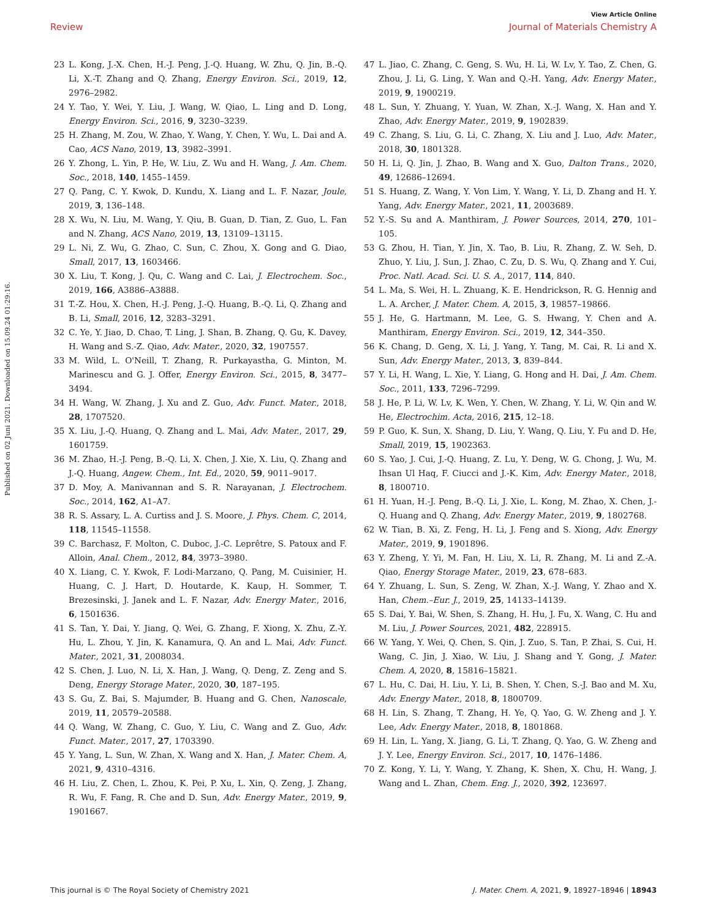View Article Online
Review Journal of Materials Chemistry A
Published on 02 Juni 2021. Downloaded on 15.09.24 01:29:16.
23 L. Kong, J.-X. Chen, H.-J. Peng, J.-Q. Huang, W. Zhu, Q. Jin, B.-Q. Li, X.-T. Zhang and Q. Zhang, Energy Environ. Sci., 2019, 12, 2976–2982.
24 Y. Tao, Y. Wei, Y. Liu, J. Wang, W. Qiao, L. Ling and D. Long, Energy Environ. Sci., 2016, 9, 3230–3239.
25 H. Zhang, M. Zou, W. Zhao, Y. Wang, Y. Chen, Y. Wu, L. Dai and A. Cao, ACS Nano, 2019, 13, 3982–3991.
26 Y. Zhong, L. Yin, P. He, W. Liu, Z. Wu and H. Wang, J. Am. Chem. Soc., 2018, 140, 1455–1459.
27 Q. Pang, C. Y. Kwok, D. Kundu, X. Liang and L. F. Nazar, Joule, 2019, 3, 136–148.
28 X. Wu, N. Liu, M. Wang, Y. Qiu, B. Guan, D. Tian, Z. Guo, L. Fan and N. Zhang, ACS Nano, 2019, 13, 13109–13115.
29 L. Ni, Z. Wu, G. Zhao, C. Sun, C. Zhou, X. Gong and G. Diao, Small, 2017, 13, 1603466.
30 X. Liu, T. Kong, J. Qu, C. Wang and C. Lai, J. Electrochem. Soc., 2019, 166, A3886–A3888.
31 T.-Z. Hou, X. Chen, H.-J. Peng, J.-Q. Huang, B.-Q. Li, Q. Zhang and B. Li, Small, 2016, 12, 3283–3291.
32 C. Ye, Y. Jiao, D. Chao, T. Ling, J. Shan, B. Zhang, Q. Gu, K. Davey, H. Wang and S.-Z. Qiao, Adv. Mater., 2020, 32, 1907557.
33 M. Wild, L. O'Neill, T. Zhang, R. Purkayastha, G. Minton, M. Marinescu and G. J. Offer, Energy Environ. Sci., 2015, 8, 3477–3494.
34 H. Wang, W. Zhang, J. Xu and Z. Guo, Adv. Funct. Mater., 2018, 28, 1707520.
35 X. Liu, J.-Q. Huang, Q. Zhang and L. Mai, Adv. Mater., 2017, 29, 1601759.
36 M. Zhao, H.-J. Peng, B.-Q. Li, X. Chen, J. Xie, X. Liu, Q. Zhang and J.-Q. Huang, Angew. Chem., Int. Ed., 2020, 59, 9011–9017.
37 D. Moy, A. Manivannan and S. R. Narayanan, J. Electrochem. Soc., 2014, 162, A1–A7.
38 R. S. Assary, L. A. Curtiss and J. S. Moore, J. Phys. Chem. C, 2014, 118, 11545–11558.
39 C. Barchasz, F. Molton, C. Duboc, J.-C. Leprêtre, S. Patoux and F. Alloin, Anal. Chem., 2012, 84, 3973–3980.
40 X. Liang, C. Y. Kwok, F. Lodi-Marzano, Q. Pang, M. Cuisinier, H. Huang, C. J. Hart, D. Houtarde, K. Kaup, H. Sommer, T. Brezesinski, J. Janek and L. F. Nazar, Adv. Energy Mater., 2016, 6, 1501636.
41 S. Tan, Y. Dai, Y. Jiang, Q. Wei, G. Zhang, F. Xiong, X. Zhu, Z.-Y. Hu, L. Zhou, Y. Jin, K. Kanamura, Q. An and L. Mai, Adv. Funct. Mater., 2021, 31, 2008034.
42 S. Chen, J. Luo, N. Li, X. Han, J. Wang, Q. Deng, Z. Zeng and S. Deng, Energy Storage Mater., 2020, 30, 187–195.
43 S. Gu, Z. Bai, S. Majumder, B. Huang and G. Chen, Nanoscale, 2019, 11, 20579–20588.
44 Q. Wang, W. Zhang, C. Guo, Y. Liu, C. Wang and Z. Guo, Adv. Funct. Mater., 2017, 27, 1703390.
45 Y. Yang, L. Sun, W. Zhan, X. Wang and X. Han, J. Mater. Chem. A, 2021, 9, 4310–4316.
46 H. Liu, Z. Chen, L. Zhou, K. Pei, P. Xu, L. Xin, Q. Zeng, J. Zhang, R. Wu, F. Fang, R. Che and D. Sun, Adv. Energy Mater., 2019, 9, 1901667.
47 L. Jiao, C. Zhang, C. Geng, S. Wu, H. Li, W. Lv, Y. Tao, Z. Chen, G. Zhou, J. Li, G. Ling, Y. Wan and Q.-H. Yang, Adv. Energy Mater., 2019, 9, 1900219.
48 L. Sun, Y. Zhuang, Y. Yuan, W. Zhan, X.-J. Wang, X. Han and Y. Zhao, Adv. Energy Mater., 2019, 9, 1902839.
49 C. Zhang, S. Liu, G. Li, C. Zhang, X. Liu and J. Luo, Adv. Mater., 2018, 30, 1801328.
50 H. Li, Q. Jin, J. Zhao, B. Wang and X. Guo, Dalton Trans., 2020, 49, 12686–12694.
51 S. Huang, Z. Wang, Y. Von Lim, Y. Wang, Y. Li, D. Zhang and H. Y. Yang, Adv. Energy Mater., 2021, 11, 2003689.
52 Y.-S. Su and A. Manthiram, J. Power Sources, 2014, 270, 101–105.
53 G. Zhou, H. Tian, Y. Jin, X. Tao, B. Liu, R. Zhang, Z. W. Seh, D. Zhuo, Y. Liu, J. Sun, J. Zhao, C. Zu, D. S. Wu, Q. Zhang and Y. Cui, Proc. Natl. Acad. Sci. U. S. A., 2017, 114, 840.
54 L. Ma, S. Wei, H. L. Zhuang, K. E. Hendrickson, R. G. Hennig and L. A. Archer, J. Mater. Chem. A, 2015, 3, 19857–19866.
55 J. He, G. Hartmann, M. Lee, G. S. Hwang, Y. Chen and A. Manthiram, Energy Environ. Sci., 2019, 12, 344–350.
56 K. Chang, D. Geng, X. Li, J. Yang, Y. Tang, M. Cai, R. Li and X. Sun, Adv. Energy Mater., 2013, 3, 839–844.
57 Y. Li, H. Wang, L. Xie, Y. Liang, G. Hong and H. Dai, J. Am. Chem. Soc., 2011, 133, 7296–7299.
58 J. He, P. Li, W. Lv, K. Wen, Y. Chen, W. Zhang, Y. Li, W. Qin and W. He, Electrochim. Acta, 2016, 215, 12–18.
59 P. Guo, K. Sun, X. Shang, D. Liu, Y. Wang, Q. Liu, Y. Fu and D. He, Small, 2019, 15, 1902363.
60 S. Yao, J. Cui, J.-Q. Huang, Z. Lu, Y. Deng, W. G. Chong, J. Wu, M. Ihsan Ul Haq, F. Ciucci and J.-K. Kim, Adv. Energy Mater., 2018, 8, 1800710.
61 H. Yuan, H.-J. Peng, B.-Q. Li, J. Xie, L. Kong, M. Zhao, X. Chen, J.-Q. Huang and Q. Zhang, Adv. Energy Mater., 2019, 9, 1802768.
62 W. Tian, B. Xi, Z. Feng, H. Li, J. Feng and S. Xiong, Adv. Energy Mater., 2019, 9, 1901896.
63 Y. Zheng, Y. Yi, M. Fan, H. Liu, X. Li, R. Zhang, M. Li and Z.-A. Qiao, Energy Storage Mater., 2019, 23, 678–683.
64 Y. Zhuang, L. Sun, S. Zeng, W. Zhan, X.-J. Wang, Y. Zhao and X. Han, Chem.–Eur. J., 2019, 25, 14133–14139.
65 S. Dai, Y. Bai, W. Shen, S. Zhang, H. Hu, J. Fu, X. Wang, C. Hu and M. Liu, J. Power Sources, 2021, 482, 228915.
66 W. Yang, Y. Wei, Q. Chen, S. Qin, J. Zuo, S. Tan, P. Zhai, S. Cui, H. Wang, C. Jin, J. Xiao, W. Liu, J. Shang and Y. Gong, J. Mater. Chem. A, 2020, 8, 15816–15821.
67 L. Hu, C. Dai, H. Liu, Y. Li, B. Shen, Y. Chen, S.-J. Bao and M. Xu, Adv. Energy Mater., 2018, 8, 1800709.
68 H. Lin, S. Zhang, T. Zhang, H. Ye, Q. Yao, G. W. Zheng and J. Y. Lee, Adv. Energy Mater., 2018, 8, 1801868.
69 H. Lin, L. Yang, X. Jiang, G. Li, T. Zhang, Q. Yao, G. W. Zheng and J. Y. Lee, Energy Environ. Sci., 2017, 10, 1476–1486.
70 Z. Kong, Y. Li, Y. Wang, Y. Zhang, K. Shen, X. Chu, H. Wang, J. Wang and L. Zhan, Chem. Eng. J., 2020, 392, 123697.
This journal is © The Royal Society of Chemistry 2021 J. Mater. Chem. A, 2021, 9, 18927–18946 | 18943